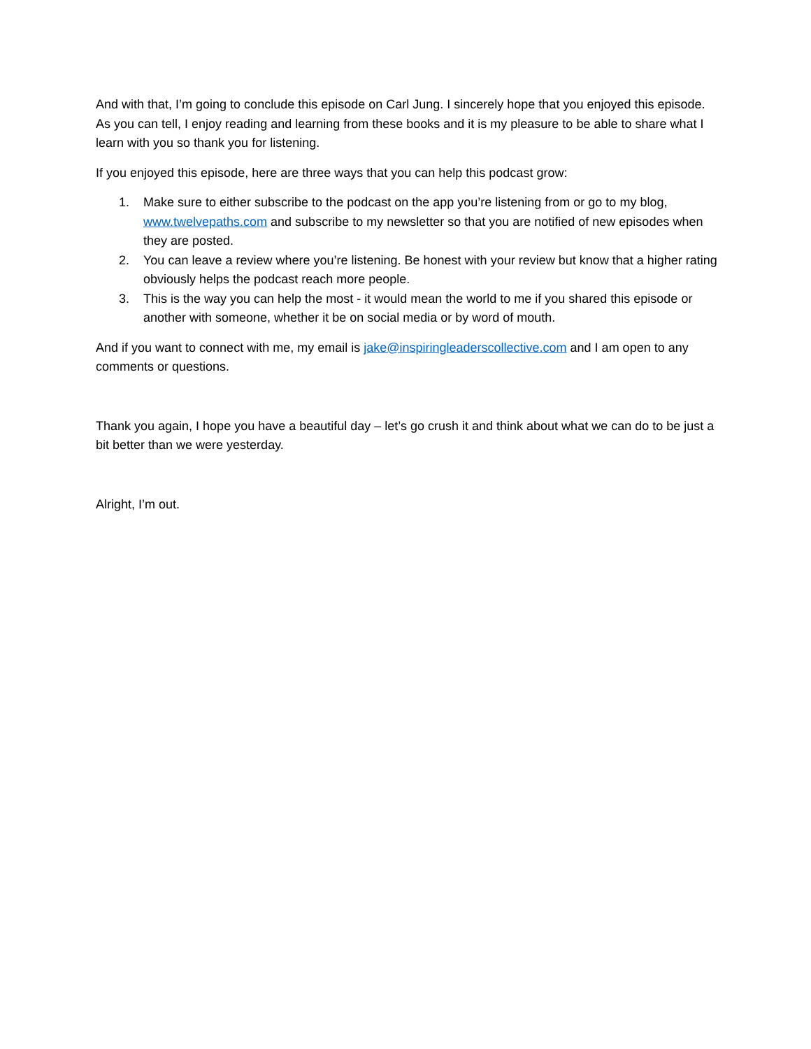And with that, I’m going to conclude this episode on Carl Jung. I sincerely hope that you enjoyed this episode. As you can tell, I enjoy reading and learning from these books and it is my pleasure to be able to share what I learn with you so thank you for listening.
If you enjoyed this episode, here are three ways that you can help this podcast grow:
1. Make sure to either subscribe to the podcast on the app you’re listening from or go to my blog, www.twelvepaths.com and subscribe to my newsletter so that you are notified of new episodes when they are posted.
2. You can leave a review where you’re listening. Be honest with your review but know that a higher rating obviously helps the podcast reach more people.
3. This is the way you can help the most - it would mean the world to me if you shared this episode or another with someone, whether it be on social media or by word of mouth.
And if you want to connect with me, my email is jake@inspiringleaderscollective.com and I am open to any comments or questions.
Thank you again, I hope you have a beautiful day – let’s go crush it and think about what we can do to be just a bit better than we were yesterday.
Alright, I’m out.